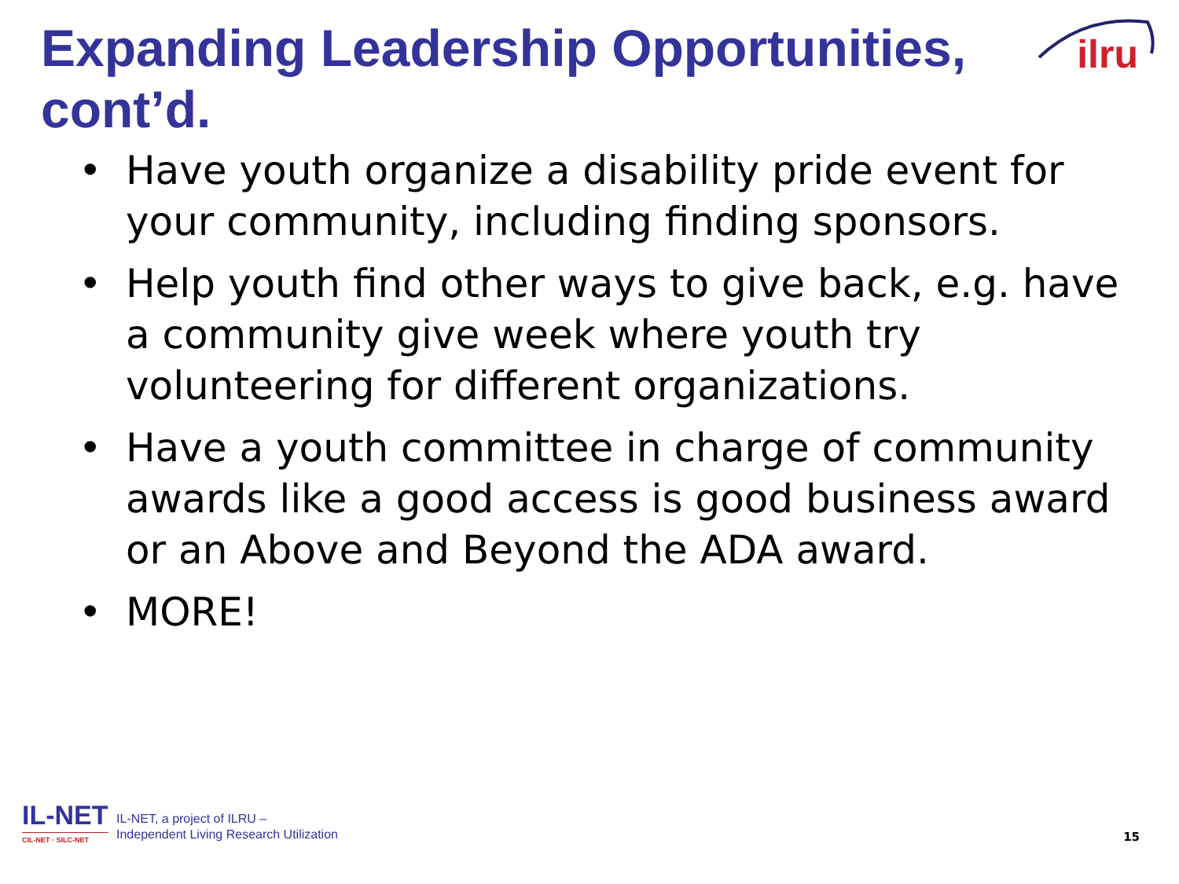Expanding Leadership Opportunities, cont’d.
ilru
• Have youth organize a disability pride event for your community, including finding sponsors.
• Help youth find other ways to give back, e.g. have a community give week where youth try volunteering for different organizations.
• Have a youth committee in charge of community awards like a good access is good business award or an Above and Beyond the ADA award.
• MORE!
IL-NET
CIL-NET · SILC-NET
IL-NET, a project of ILRU –
Independent Living Research Utilization
15